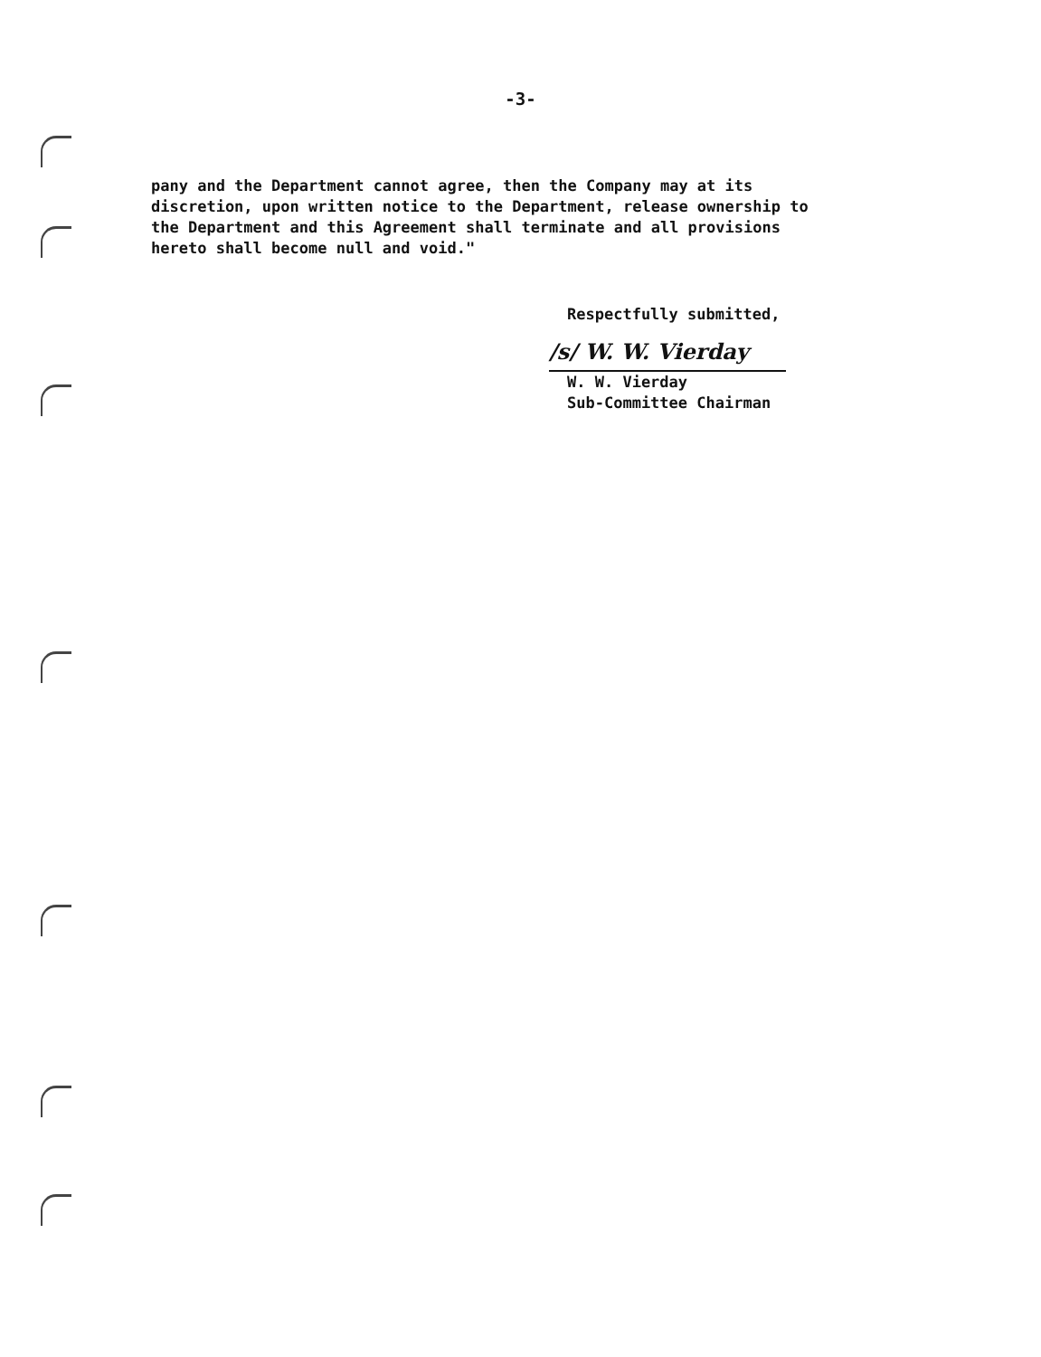-3-
pany and the Department cannot agree, then the Company may at its discretion, upon written notice to the Department, release ownership to the Department and this Agreement shall terminate and all provisions hereto shall become null and void."
Respectfully submitted,
/s/ W. W. Vierday
W. W. Vierday
Sub-Committee Chairman